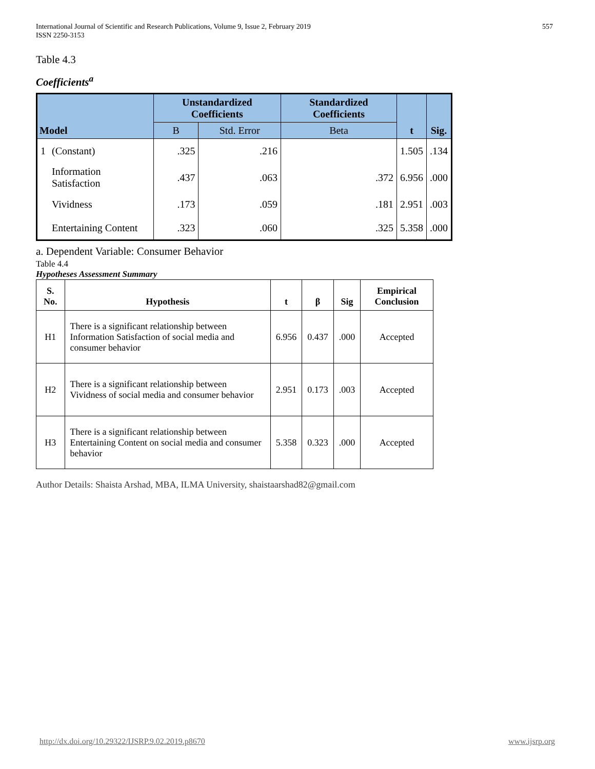International Journal of Scientific and Research Publications, Volume 9, Issue 2, February 2019
ISSN 2250-3153
557
Table 4.3
Coefficients<sup>a</sup>
| Model | | Unstandardized Coefficients | | Standardized Coefficients | t | Sig. |
| --- | --- | --- | --- | --- | --- | --- |
| | | B | Std. Error | Beta | | |
| 1 | (Constant) | .325 | .216 | | 1.505 | .134 |
| | Information Satisfaction | .437 | .063 | .372 | 6.956 | .000 |
| | Vividness | .173 | .059 | .181 | 2.951 | .003 |
| | Entertaining Content | .323 | .060 | .325 | 5.358 | .000 |
a. Dependent Variable: Consumer Behavior
Table 4.4
Hypotheses Assessment Summary
| S. No. | Hypothesis | t | β | Sig | Empirical Conclusion |
| --- | --- | --- | --- | --- | --- |
| H1 | There is a significant relationship between Information Satisfaction of social media and consumer behavior | 6.956 | 0.437 | .000 | Accepted |
| H2 | There is a significant relationship between Vividness of social media and consumer behavior | 2.951 | 0.173 | .003 | Accepted |
| H3 | There is a significant relationship between Entertaining Content on social media and consumer behavior | 5.358 | 0.323 | .000 | Accepted |
Author Details: Shaista Arshad, MBA, ILMA University, shaistaarshad82@gmail.com
http://dx.doi.org/10.29322/IJSRP.9.02.2019.p8670 www.ijsrp.org